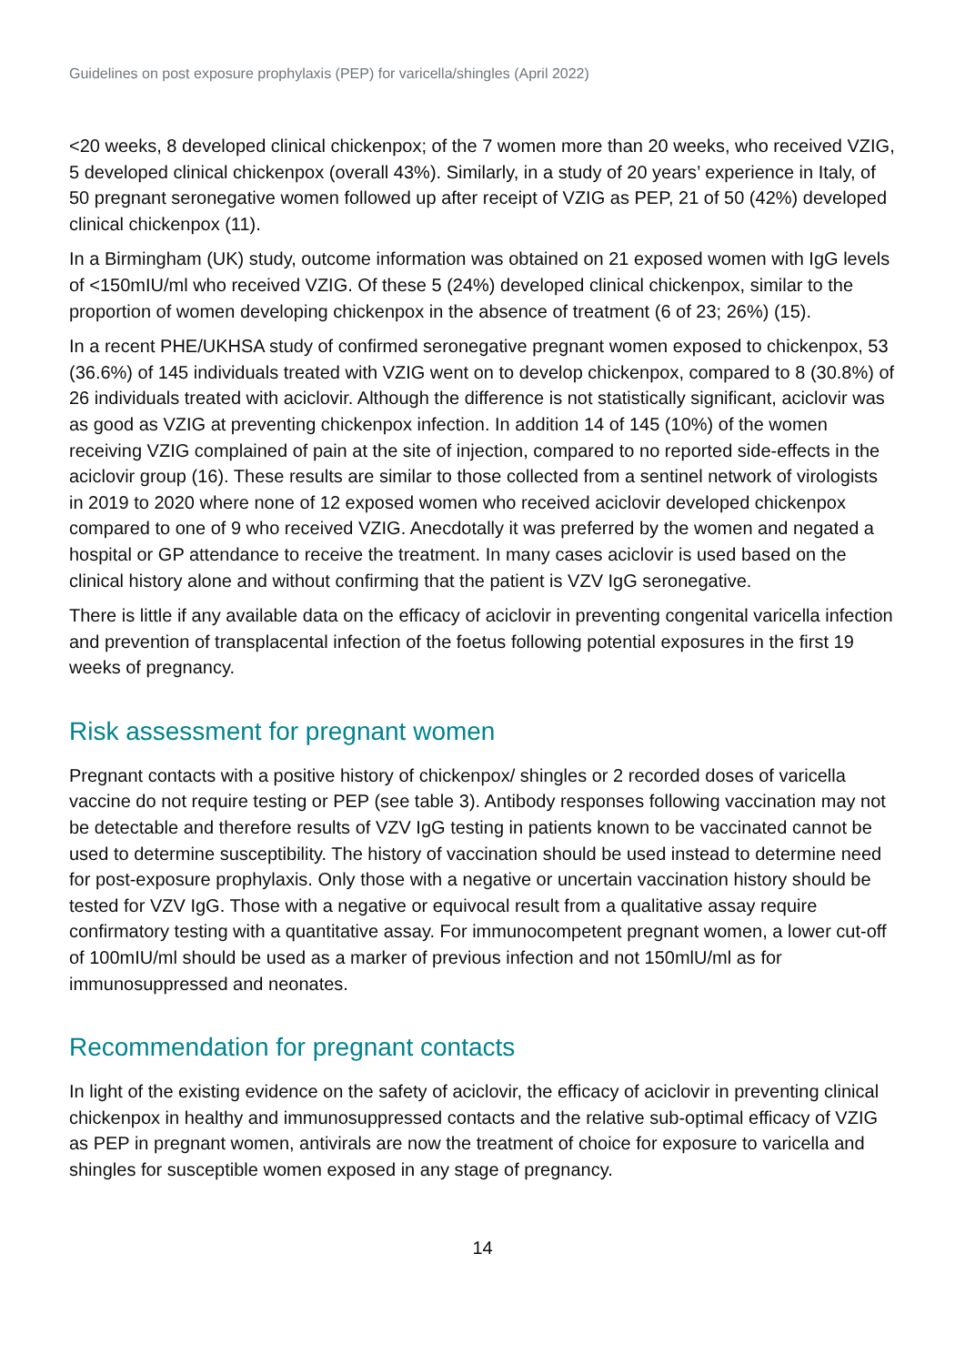Guidelines on post exposure prophylaxis (PEP) for varicella/shingles (April 2022)
<20 weeks, 8 developed clinical chickenpox; of the 7 women more than 20 weeks, who received VZIG, 5 developed clinical chickenpox (overall 43%). Similarly, in a study of 20 years’ experience in Italy, of 50 pregnant seronegative women followed up after receipt of VZIG as PEP, 21 of 50 (42%) developed clinical chickenpox (11).
In a Birmingham (UK) study, outcome information was obtained on 21 exposed women with IgG levels of <150mIU/ml who received VZIG. Of these 5 (24%) developed clinical chickenpox, similar to the proportion of women developing chickenpox in the absence of treatment (6 of 23; 26%) (15).
In a recent PHE/UKHSA study of confirmed seronegative pregnant women exposed to chickenpox, 53 (36.6%) of 145 individuals treated with VZIG went on to develop chickenpox, compared to 8 (30.8%) of 26 individuals treated with aciclovir. Although the difference is not statistically significant, aciclovir was as good as VZIG at preventing chickenpox infection. In addition 14 of 145 (10%) of the women receiving VZIG complained of pain at the site of injection, compared to no reported side-effects in the aciclovir group (16). These results are similar to those collected from a sentinel network of virologists in 2019 to 2020 where none of 12 exposed women who received aciclovir developed chickenpox compared to one of 9 who received VZIG. Anecdotally it was preferred by the women and negated a hospital or GP attendance to receive the treatment. In many cases aciclovir is used based on the clinical history alone and without confirming that the patient is VZV IgG seronegative.
There is little if any available data on the efficacy of aciclovir in preventing congenital varicella infection and prevention of transplacental infection of the foetus following potential exposures in the first 19 weeks of pregnancy.
Risk assessment for pregnant women
Pregnant contacts with a positive history of chickenpox/ shingles or 2 recorded doses of varicella vaccine do not require testing or PEP (see table 3). Antibody responses following vaccination may not be detectable and therefore results of VZV IgG testing in patients known to be vaccinated cannot be used to determine susceptibility. The history of vaccination should be used instead to determine need for post-exposure prophylaxis. Only those with a negative or uncertain vaccination history should be tested for VZV IgG. Those with a negative or equivocal result from a qualitative assay require confirmatory testing with a quantitative assay. For immunocompetent pregnant women, a lower cut-off of 100mIU/ml should be used as a marker of previous infection and not 150mlU/ml as for immunosuppressed and neonates.
Recommendation for pregnant contacts
In light of the existing evidence on the safety of aciclovir, the efficacy of aciclovir in preventing clinical chickenpox in healthy and immunosuppressed contacts and the relative sub-optimal efficacy of VZIG as PEP in pregnant women, antivirals are now the treatment of choice for exposure to varicella and shingles for susceptible women exposed in any stage of pregnancy.
14